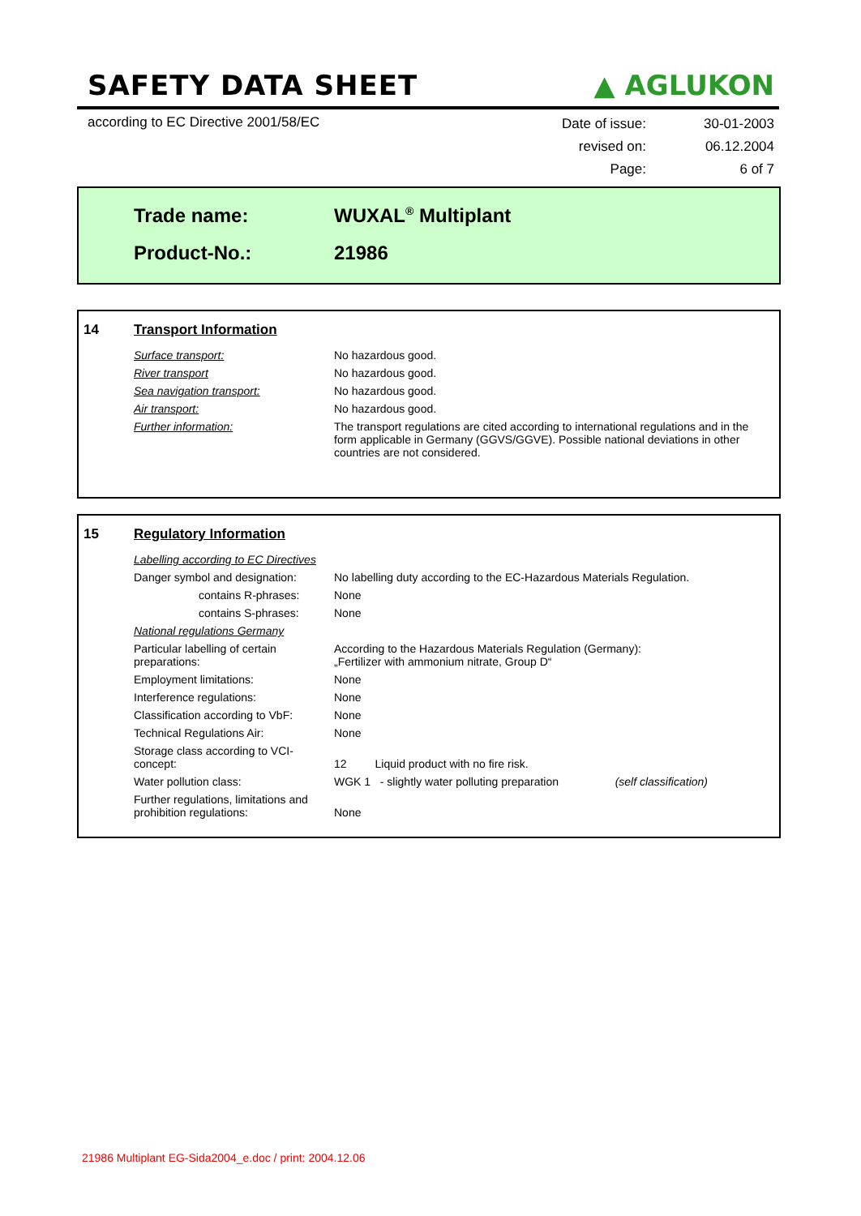SAFETY DATA SHEET
▲ AGLUKON
according to EC Directive 2001/58/EC
| Date of issue: | 30-01-2003 |
| revised on: | 06.12.2004 |
| Page: | 6 of 7 |
| Trade name: | WUXAL<sup>®</sup> Multiplant |
| Product-No.: | 21986 |
| 14 | Transport Information | |
| | Surface transport: | No hazardous good. |
| | River transport | No hazardous good. |
| | Sea navigation transport: | No hazardous good. |
| | Air transport: | No hazardous good. |
| | Further information: | The transport regulations are cited according to international regulations and in the form applicable in Germany (GGVS/GGVE). Possible national deviations in other countries are not considered. |
| 15 | Regulatory Information | |
| | Labelling according to EC Directives | |
| | Danger symbol and designation: | No labelling duty according to the EC-Hazardous Materials Regulation. |
| | contains R-phrases: | None |
| | contains S-phrases: | None |
| | National regulations Germany | |
| | Particular labelling of certain preparations: | According to the Hazardous Materials Regulation (Germany): „Fertilizer with ammonium nitrate, Group D“ |
| | Employment limitations: | None |
| | Interference regulations: | None |
| | Classification according to VbF: | None |
| | Technical Regulations Air: | None |
| | Storage class according to VCI-concept: | 12 Liquid product with no fire risk. |
| | Water pollution class: | WGK 1 - slightly water polluting preparation (self classification) |
| | Further regulations, limitations and prohibition regulations: | None |
21986 Multiplant EG-Sida2004_e.doc / print: 2004.12.06